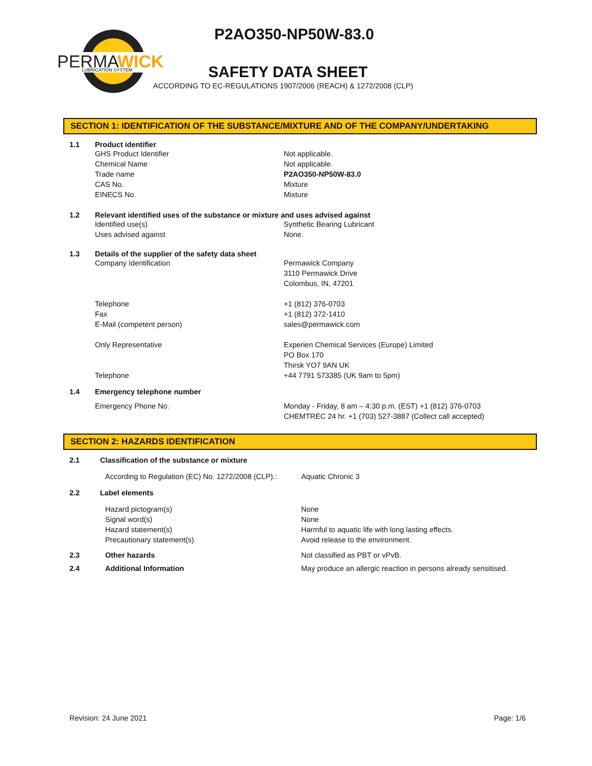PERMA
WICK
LUBRICATION SYSTEM
P2AO350-NP50W-83.0
SAFETY DATA SHEET
ACCORDING TO EC-REGULATIONS 1907/2006 (REACH) & 1272/2008 (CLP)
SECTION 1: IDENTIFICATION OF THE SUBSTANCE/MIXTURE AND OF THE COMPANY/UNDERTAKING
1.1 Product identifier
GHS Product Identifier
Chemical Name
Trade name
CAS No.
EINECS No.
Not applicable.
Not applicable.
P2AO350-NP50W-83.0
Mixture
Mixture
1.2 Relevant identified uses of the substance or mixture and uses advised against
Identified use(s)
Uses advised against
Synthetic Bearing Lubricant
None.
1.3 Details of the supplier of the safety data sheet
Company Identification
Telephone
Fax
E-Mail (competent person)
Only Representative
Telephone
Permawick Company
3110 Permawick Drive
Colombus, IN, 47201
+1 (812) 376-0703
+1 (812) 372-1410
sales@permawick.com
Experien Chemical Services (Europe) Limited
PO Box 170
Thirsk YO7 9AN UK
+44 7791 573385 (UK 9am to 5pm)
1.4 Emergency telephone number
Emergency Phone No. Monday - Friday, 8 am – 4:30 p.m. (EST) +1 (812) 376-0703
CHEMTREC 24 hr. +1 (703) 527-3887 (Collect call accepted)
SECTION 2: HAZARDS IDENTIFICATION
2.1 Classification of the substance or mixture
According to Regulation (EC) No. 1272/2008 (CLP).:
Aquatic Chronic 3
2.2 Label elements
Hazard pictogram(s)
Signal word(s)
Hazard statement(s)
Precautionary statement(s)
None
None
Harmful to aquatic life with long lasting effects.
Avoid release to the environment.
2.3 Other hazards Not classified as PBT or vPvB.
2.4 Additional Information May produce an allergic reaction in persons already sensitised.
Revision: 24 June 2021 Page: 1/6